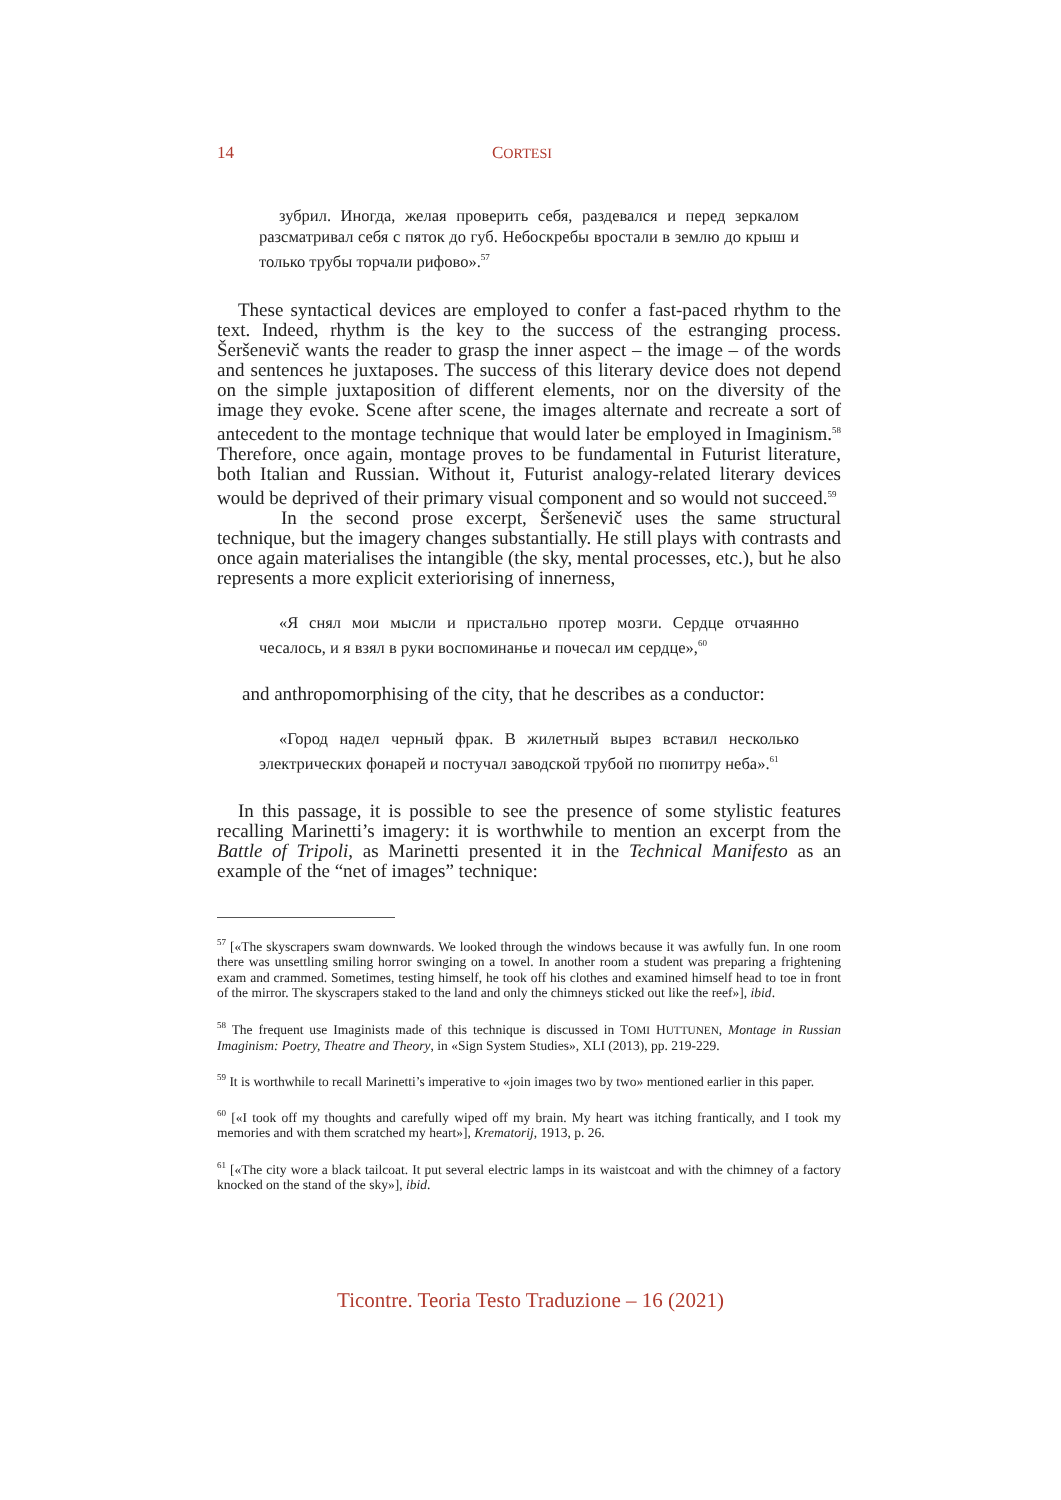14 CORTESI
зубрил. Иногда, желая проверить себя, раздевался и перед зеркалом рaзсматривал себя с пяток до губ. Небоскребы вростали в землю до крыш и только трубы торчали рифово».<sup>57</sup>
These syntactical devices are employed to confer a fast-paced rhythm to the text. Indeed, rhythm is the key to the success of the estranging process. Šeršenevič wants the reader to grasp the inner aspect – the image – of the words and sentences he juxtaposes. The success of this literary device does not depend on the simple juxtaposition of different elements, nor on the diversity of the image they evoke. Scene after scene, the images alternate and recreate a sort of antecedent to the montage technique that would later be employed in Imaginism.<sup>58</sup> Therefore, once again, montage proves to be fundamental in Futurist literature, both Italian and Russian. Without it, Futurist analogy-related literary devices would be deprived of their primary visual component and so would not succeed.<sup>59</sup>
In the second prose excerpt, Šeršenevič uses the same structural technique, but the imagery changes substantially. He still plays with contrasts and once again materialises the intangible (the sky, mental processes, etc.), but he also represents a more explicit exteriorising of innerness,
«Я снял мои мысли и пристально протер мозги. Сердце отчаянно чесалось, и я взял в руки воспоминанье и почесал им сердце»,<sup>60</sup>
and anthropomorphising of the city, that he describes as a conductor:
«Город надел черный фрак. В жилетный вырез вставил несколько электрических фонарей и постучал заводской трубой по пюпитру неба».<sup>61</sup>
In this passage, it is possible to see the presence of some stylistic features recalling Marinetti’s imagery: it is worthwhile to mention an excerpt from the Battle of Tripoli, as Marinetti presented it in the Technical Manifesto as an example of the “net of images” technique:
<sup>57</sup> [«The skyscrapers swam downwards. We looked through the windows because it was awfully fun. In one room there was unsettling smiling horror swinging on a towel. In another room a student was preparing a frightening exam and crammed. Sometimes, testing himself, he took off his clothes and examined himself head to toe in front of the mirror. The skyscrapers staked to the land and only the chimneys sticked out like the reef»], ibid.
<sup>58</sup> The frequent use Imaginists made of this technique is discussed in TOMI HUTTUNEN, Montage in Russian Imaginism: Poetry, Theatre and Theory, in «Sign System Studies», XLI (2013), pp. 219-229.
<sup>59</sup> It is worthwhile to recall Marinetti’s imperative to «join images two by two» mentioned earlier in this paper.
<sup>60</sup> [«I took off my thoughts and carefully wiped off my brain. My heart was itching frantically, and I took my memories and with them scratched my heart»], Krematorij, 1913, p. 26.
<sup>61</sup> [«The city wore a black tailcoat. It put several electric lamps in its waistcoat and with the chimney of a factory knocked on the stand of the sky»], ibid.
Ticontre. Teoria Testo Traduzione – 16 (2021)